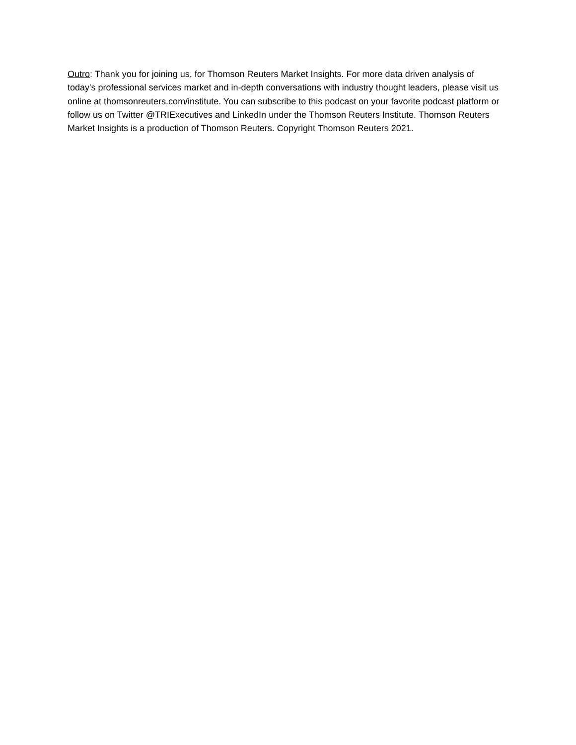Outro: Thank you for joining us, for Thomson Reuters Market Insights. For more data driven analysis of today's professional services market and in-depth conversations with industry thought leaders, please visit us online at thomsonreuters.com/institute. You can subscribe to this podcast on your favorite podcast platform or follow us on Twitter @TRIExecutives and LinkedIn under the Thomson Reuters Institute. Thomson Reuters Market Insights is a production of Thomson Reuters. Copyright Thomson Reuters 2021.